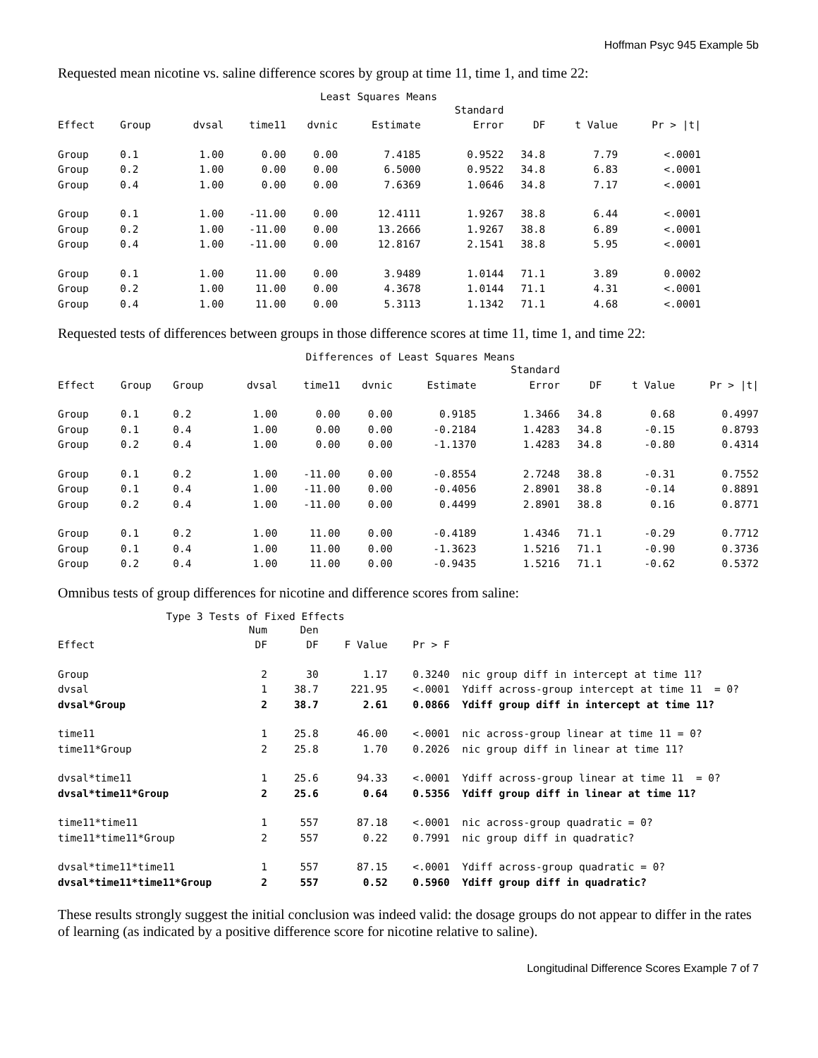Hoffman Psyc 945 Example 5b
Requested mean nicotine vs. saline difference scores by group at time 11, time 1, and time 22:
Least Squares Means
| | | | | | | Standard | | | |
| --- | --- | --- | --- | --- | --- | --- | --- | --- | --- |
| Effect | Group | dvsal | time11 | dvnic | Estimate | Error | DF | t Value | Pr > /t/ |
| Group | 0.1 | 1.00 | 0.00 | 0.00 | 7.4185 | 0.9522 | 34.8 | 7.79 | <.0001 |
| Group | 0.2 | 1.00 | 0.00 | 0.00 | 6.5000 | 0.9522 | 34.8 | 6.83 | <.0001 |
| Group | 0.4 | 1.00 | 0.00 | 0.00 | 7.6369 | 1.0646 | 34.8 | 7.17 | <.0001 |
| Group | 0.1 | 1.00 | -11.00 | 0.00 | 12.4111 | 1.9267 | 38.8 | 6.44 | <.0001 |
| Group | 0.2 | 1.00 | -11.00 | 0.00 | 13.2666 | 1.9267 | 38.8 | 6.89 | <.0001 |
| Group | 0.4 | 1.00 | -11.00 | 0.00 | 12.8167 | 2.1541 | 38.8 | 5.95 | <.0001 |
| Group | 0.1 | 1.00 | 11.00 | 0.00 | 3.9489 | 1.0144 | 71.1 | 3.89 | 0.0002 |
| Group | 0.2 | 1.00 | 11.00 | 0.00 | 4.3678 | 1.0144 | 71.1 | 4.31 | <.0001 |
| Group | 0.4 | 1.00 | 11.00 | 0.00 | 5.3113 | 1.1342 | 71.1 | 4.68 | <.0001 |
Requested tests of differences between groups in those difference scores at time 11, time 1, and time 22:
Differences of Least Squares Means
| | | | | | | | Standard | | | |
| --- | --- | --- | --- | --- | --- | --- | --- | --- | --- | --- |
| Effect | Group | Group | dvsal | time11 | dvnic | Estimate | Error | DF | t Value | Pr > /t/ |
| Group | 0.1 | 0.2 | 1.00 | 0.00 | 0.00 | 0.9185 | 1.3466 | 34.8 | 0.68 | 0.4997 |
| Group | 0.1 | 0.4 | 1.00 | 0.00 | 0.00 | -0.2184 | 1.4283 | 34.8 | -0.15 | 0.8793 |
| Group | 0.2 | 0.4 | 1.00 | 0.00 | 0.00 | -1.1370 | 1.4283 | 34.8 | -0.80 | 0.4314 |
| Group | 0.1 | 0.2 | 1.00 | -11.00 | 0.00 | -0.8554 | 2.7248 | 38.8 | -0.31 | 0.7552 |
| Group | 0.1 | 0.4 | 1.00 | -11.00 | 0.00 | -0.4056 | 2.8901 | 38.8 | -0.14 | 0.8891 |
| Group | 0.2 | 0.4 | 1.00 | -11.00 | 0.00 | 0.4499 | 2.8901 | 38.8 | 0.16 | 0.8771 |
| Group | 0.1 | 0.2 | 1.00 | 11.00 | 0.00 | -0.4189 | 1.4346 | 71.1 | -0.29 | 0.7712 |
| Group | 0.1 | 0.4 | 1.00 | 11.00 | 0.00 | -1.3623 | 1.5216 | 71.1 | -0.90 | 0.3736 |
| Group | 0.2 | 0.4 | 1.00 | 11.00 | 0.00 | -0.9435 | 1.5216 | 71.1 | -0.62 | 0.5372 |
Omnibus tests of group differences for nicotine and difference scores from saline:
Type 3 Tests of Fixed Effects
| | Num | Den | | | |
| --- | --- | --- | --- | --- | --- |
| Effect | DF | DF | F Value | Pr > F | |
| Group | 2 | 30 | 1.17 | 0.3240 | nic group diff in intercept at time 11? |
| dvsal | 1 | 38.7 | 221.95 | <.0001 | Ydiff across-group intercept at time 11 = 0? |
| dvsal*Group | 2 | 38.7 | 2.61 | 0.0866 | Ydiff group diff in intercept at time 11? |
| time11 | 1 | 25.8 | 46.00 | <.0001 | nic across-group linear at time 11 = 0? |
| time11*Group | 2 | 25.8 | 1.70 | 0.2026 | nic group diff in linear at time 11? |
| dvsal*time11 | 1 | 25.6 | 94.33 | <.0001 | Ydiff across-group linear at time 11 = 0? |
| dvsal*time11*Group | 2 | 25.6 | 0.64 | 0.5356 | Ydiff group diff in linear at time 11? |
| time11*time11 | 1 | 557 | 87.18 | <.0001 | nic across-group quadratic = 0? |
| time11*time11*Group | 2 | 557 | 0.22 | 0.7991 | nic group diff in quadratic? |
| dvsal*time11*time11 | 1 | 557 | 87.15 | <.0001 | Ydiff across-group quadratic = 0? |
| dvsal*time11*time11*Group | 2 | 557 | 0.52 | 0.5960 | Ydiff group diff in quadratic? |
These results strongly suggest the initial conclusion was indeed valid: the dosage groups do not appear to differ in the rates of learning (as indicated by a positive difference score for nicotine relative to saline).
Longitudinal Difference Scores Example 7 of 7